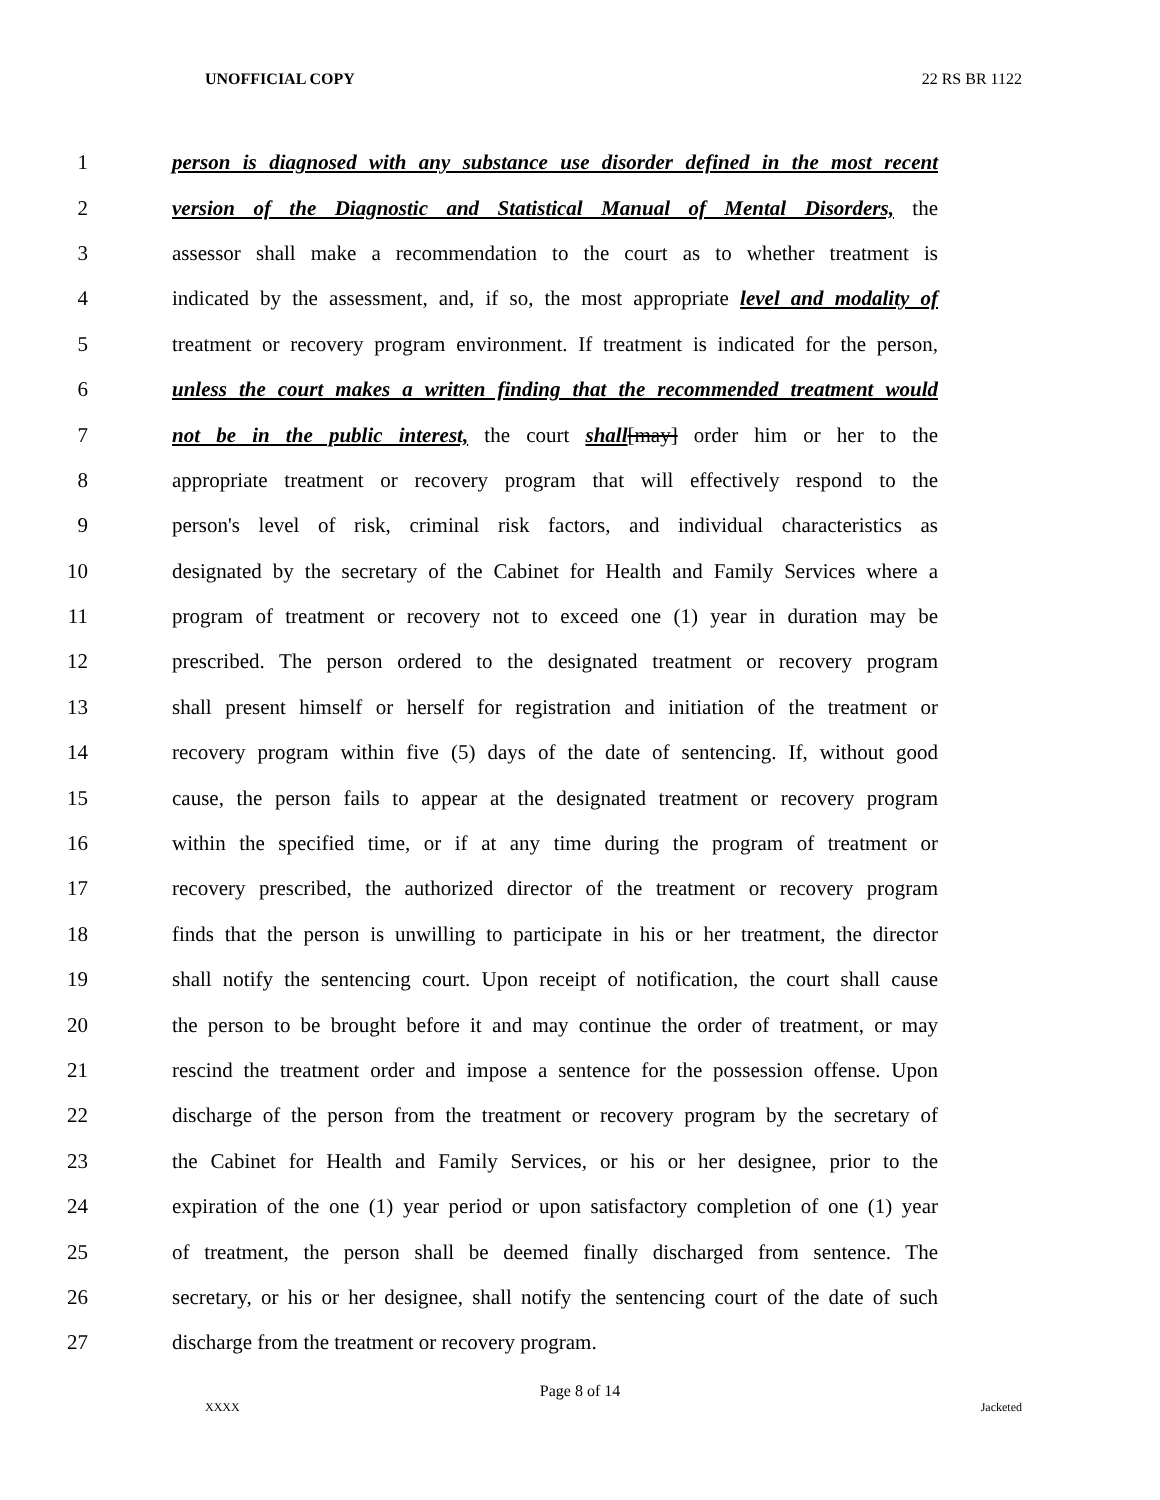UNOFFICIAL COPY 22 RS BR 1122
1 person is diagnosed with any substance use disorder defined in the most recent
2 version of the Diagnostic and Statistical Manual of Mental Disorders, the
3 assessor shall make a recommendation to the court as to whether treatment is
4 indicated by the assessment, and, if so, the most appropriate level and modality of
5 treatment or recovery program environment. If treatment is indicated for the person,
6 unless the court makes a written finding that the recommended treatment would
7 not be in the public interest, the court shall[may] order him or her to the
8 appropriate treatment or recovery program that will effectively respond to the
9 person's level of risk, criminal risk factors, and individual characteristics as
10 designated by the secretary of the Cabinet for Health and Family Services where a
11 program of treatment or recovery not to exceed one (1) year in duration may be
12 prescribed. The person ordered to the designated treatment or recovery program
13 shall present himself or herself for registration and initiation of the treatment or
14 recovery program within five (5) days of the date of sentencing. If, without good
15 cause, the person fails to appear at the designated treatment or recovery program
16 within the specified time, or if at any time during the program of treatment or
17 recovery prescribed, the authorized director of the treatment or recovery program
18 finds that the person is unwilling to participate in his or her treatment, the director
19 shall notify the sentencing court. Upon receipt of notification, the court shall cause
20 the person to be brought before it and may continue the order of treatment, or may
21 rescind the treatment order and impose a sentence for the possession offense. Upon
22 discharge of the person from the treatment or recovery program by the secretary of
23 the Cabinet for Health and Family Services, or his or her designee, prior to the
24 expiration of the one (1) year period or upon satisfactory completion of one (1) year
25 of treatment, the person shall be deemed finally discharged from sentence. The
26 secretary, or his or her designee, shall notify the sentencing court of the date of such
27 discharge from the treatment or recovery program.
Page 8 of 14
XXXX Jacketed